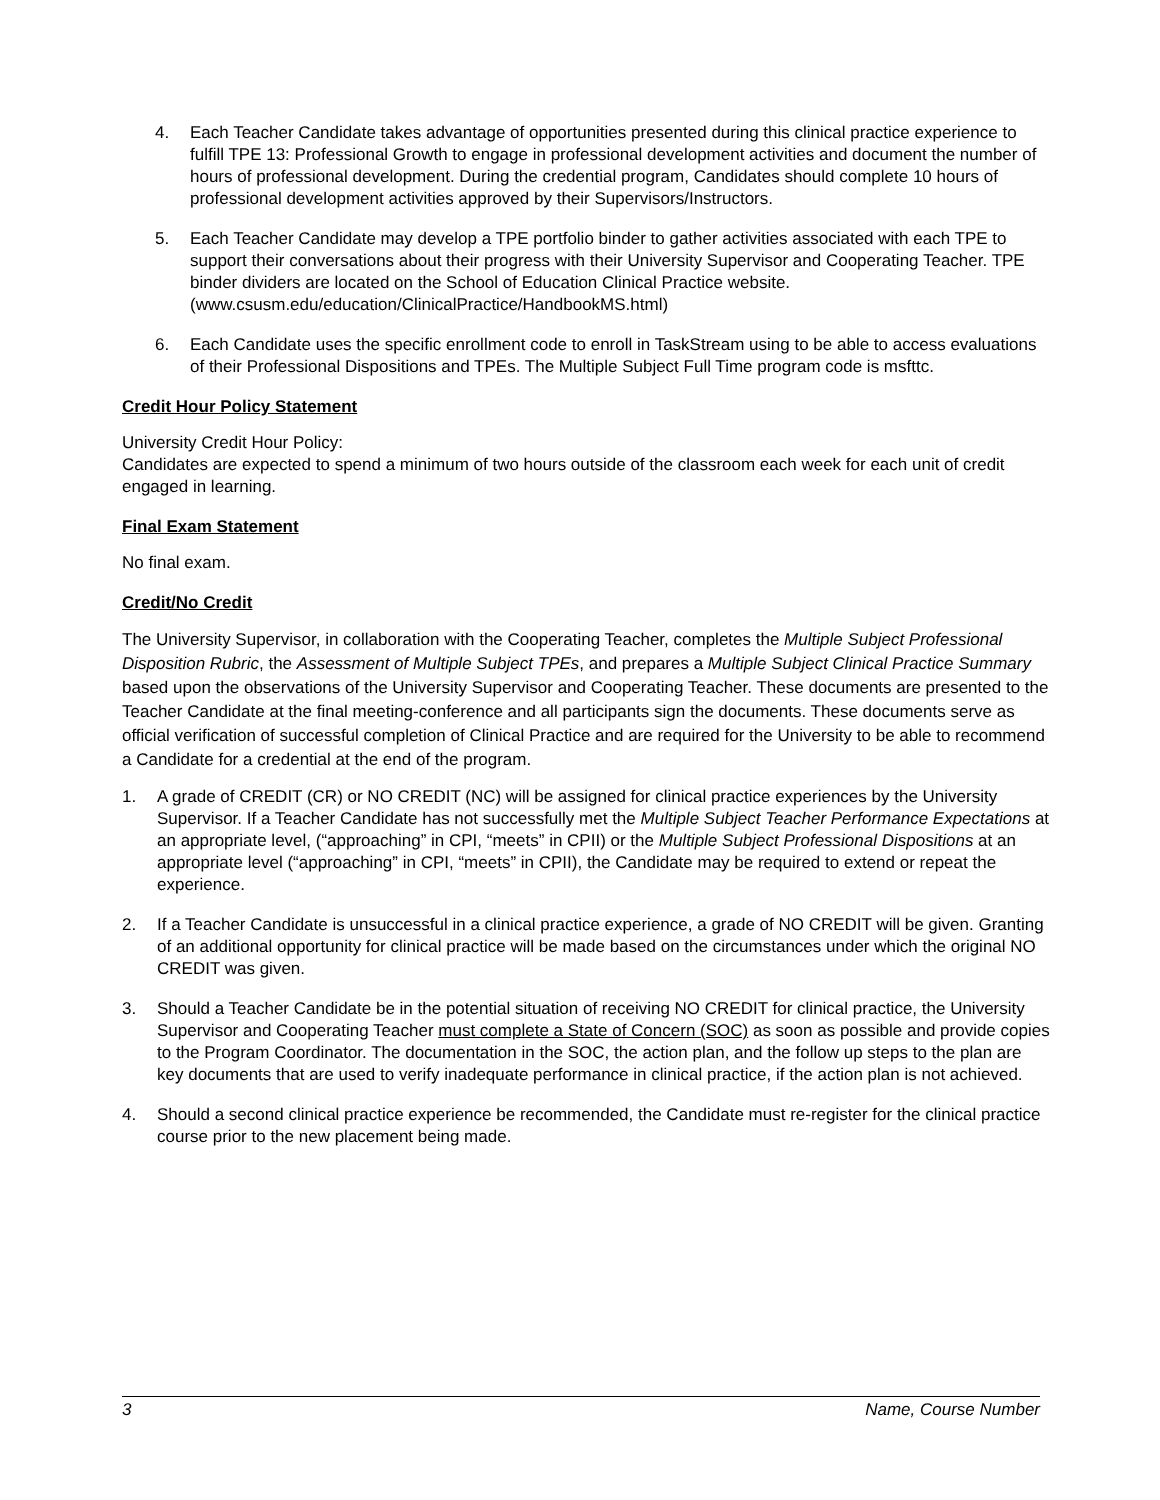4. Each Teacher Candidate takes advantage of opportunities presented during this clinical practice experience to fulfill TPE 13: Professional Growth to engage in professional development activities and document the number of hours of professional development. During the credential program, Candidates should complete 10 hours of professional development activities approved by their Supervisors/Instructors.
5. Each Teacher Candidate may develop a TPE portfolio binder to gather activities associated with each TPE to support their conversations about their progress with their University Supervisor and Cooperating Teacher. TPE binder dividers are located on the School of Education Clinical Practice website. (www.csusm.edu/education/ClinicalPractice/HandbookMS.html)
6. Each Candidate uses the specific enrollment code to enroll in TaskStream using to be able to access evaluations of their Professional Dispositions and TPEs. The Multiple Subject Full Time program code is msfttc.
Credit Hour Policy Statement
University Credit Hour Policy:
Candidates are expected to spend a minimum of two hours outside of the classroom each week for each unit of credit engaged in learning.
Final Exam Statement
No final exam.
Credit/No Credit
The University Supervisor, in collaboration with the Cooperating Teacher, completes the Multiple Subject Professional Disposition Rubric, the Assessment of Multiple Subject TPEs, and prepares a Multiple Subject Clinical Practice Summary based upon the observations of the University Supervisor and Cooperating Teacher. These documents are presented to the Teacher Candidate at the final meeting-conference and all participants sign the documents. These documents serve as official verification of successful completion of Clinical Practice and are required for the University to be able to recommend a Candidate for a credential at the end of the program.
1. A grade of CREDIT (CR) or NO CREDIT (NC) will be assigned for clinical practice experiences by the University Supervisor. If a Teacher Candidate has not successfully met the Multiple Subject Teacher Performance Expectations at an appropriate level, (“approaching” in CPI, “meets” in CPII) or the Multiple Subject Professional Dispositions at an appropriate level (“approaching” in CPI, “meets” in CPII), the Candidate may be required to extend or repeat the experience.
2. If a Teacher Candidate is unsuccessful in a clinical practice experience, a grade of NO CREDIT will be given. Granting of an additional opportunity for clinical practice will be made based on the circumstances under which the original NO CREDIT was given.
3. Should a Teacher Candidate be in the potential situation of receiving NO CREDIT for clinical practice, the University Supervisor and Cooperating Teacher must complete a State of Concern (SOC) as soon as possible and provide copies to the Program Coordinator. The documentation in the SOC, the action plan, and the follow up steps to the plan are key documents that are used to verify inadequate performance in clinical practice, if the action plan is not achieved.
4. Should a second clinical practice experience be recommended, the Candidate must re-register for the clinical practice course prior to the new placement being made.
3 Name, Course Number